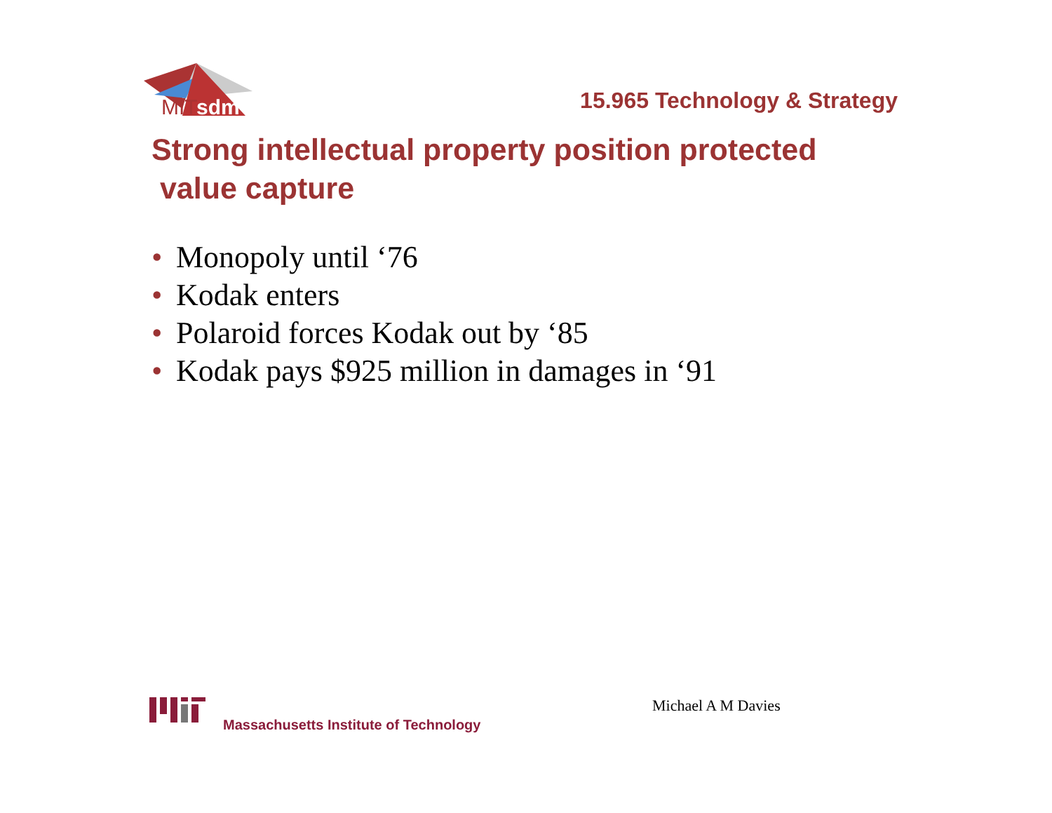MIT
sdm
15.965 Technology & Strategy
Strong intellectual property position protected
value capture
• Monopoly until ‘76
• Kodak enters
• Polaroid forces Kodak out by ‘85
• Kodak pays $925 million in damages in ‘91
Massachusetts Institute of Technology Michael A M Davies